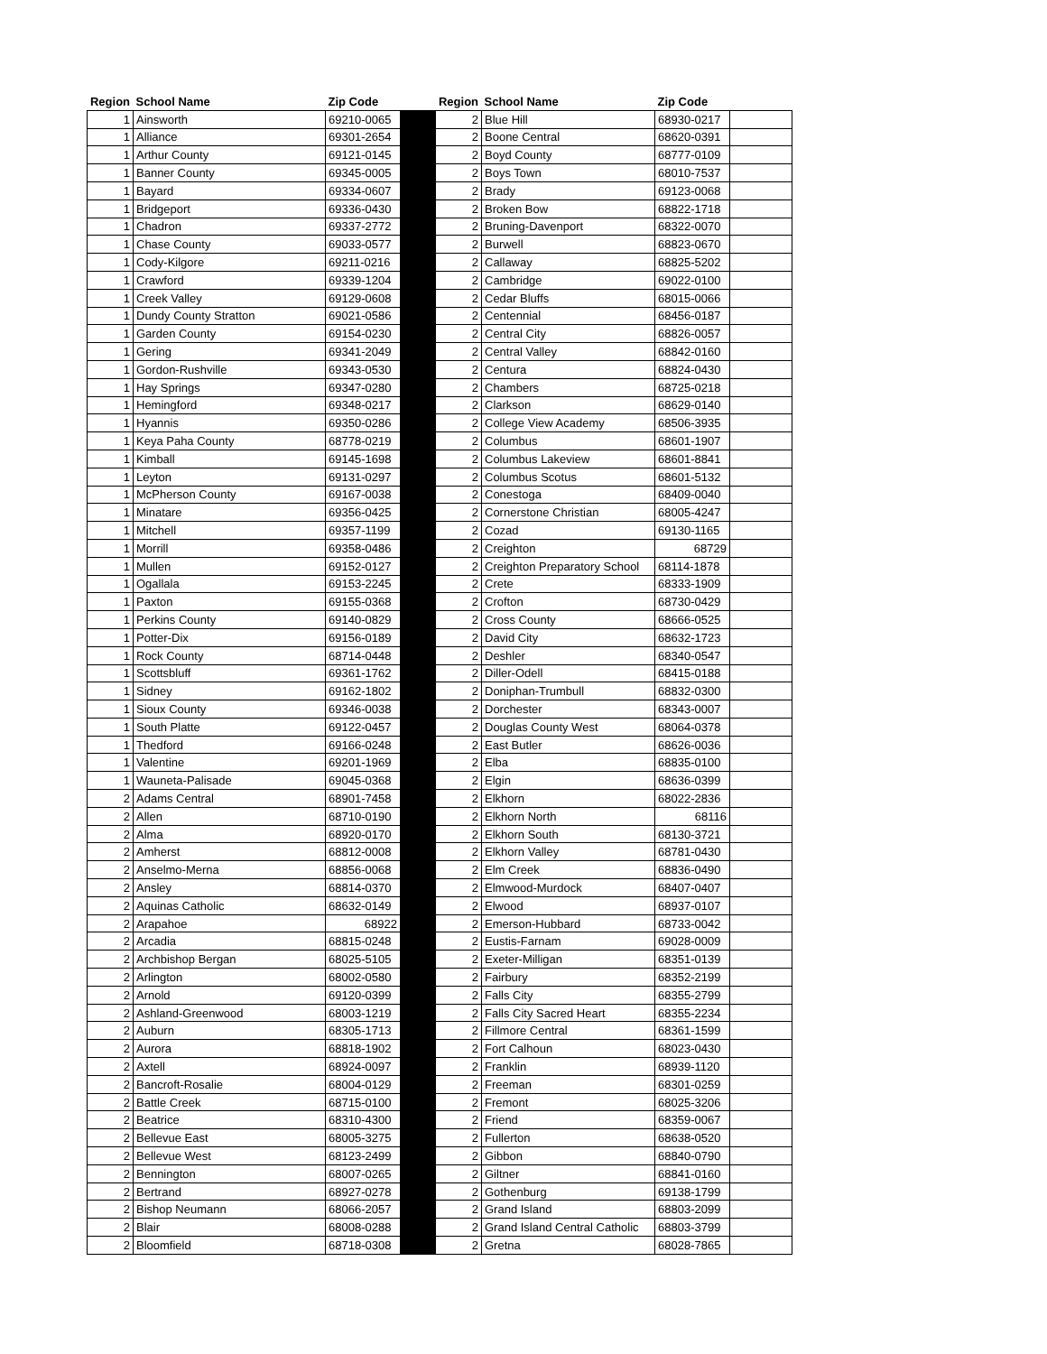| Region | School Name | Zip Code | | Region | School Name | Zip Code | |
| --- | --- | --- | --- | --- | --- | --- | --- |
| 1 | Ainsworth | 69210-0065 | | 2 | Blue Hill | 68930-0217 | |
| 1 | Alliance | 69301-2654 | | 2 | Boone Central | 68620-0391 | |
| 1 | Arthur County | 69121-0145 | | 2 | Boyd County | 68777-0109 | |
| 1 | Banner County | 69345-0005 | | 2 | Boys Town | 68010-7537 | |
| 1 | Bayard | 69334-0607 | | 2 | Brady | 69123-0068 | |
| 1 | Bridgeport | 69336-0430 | | 2 | Broken Bow | 68822-1718 | |
| 1 | Chadron | 69337-2772 | | 2 | Bruning-Davenport | 68322-0070 | |
| 1 | Chase County | 69033-0577 | | 2 | Burwell | 68823-0670 | |
| 1 | Cody-Kilgore | 69211-0216 | | 2 | Callaway | 68825-5202 | |
| 1 | Crawford | 69339-1204 | | 2 | Cambridge | 69022-0100 | |
| 1 | Creek Valley | 69129-0608 | | 2 | Cedar Bluffs | 68015-0066 | |
| 1 | Dundy County Stratton | 69021-0586 | | 2 | Centennial | 68456-0187 | |
| 1 | Garden County | 69154-0230 | | 2 | Central City | 68826-0057 | |
| 1 | Gering | 69341-2049 | | 2 | Central Valley | 68842-0160 | |
| 1 | Gordon-Rushville | 69343-0530 | | 2 | Centura | 68824-0430 | |
| 1 | Hay Springs | 69347-0280 | | 2 | Chambers | 68725-0218 | |
| 1 | Hemingford | 69348-0217 | | 2 | Clarkson | 68629-0140 | |
| 1 | Hyannis | 69350-0286 | | 2 | College View Academy | 68506-3935 | |
| 1 | Keya Paha County | 68778-0219 | | 2 | Columbus | 68601-1907 | |
| 1 | Kimball | 69145-1698 | | 2 | Columbus Lakeview | 68601-8841 | |
| 1 | Leyton | 69131-0297 | | 2 | Columbus Scotus | 68601-5132 | |
| 1 | McPherson County | 69167-0038 | | 2 | Conestoga | 68409-0040 | |
| 1 | Minatare | 69356-0425 | | 2 | Cornerstone Christian | 68005-4247 | |
| 1 | Mitchell | 69357-1199 | | 2 | Cozad | 69130-1165 | |
| 1 | Morrill | 69358-0486 | | 2 | Creighton | 68729 | |
| 1 | Mullen | 69152-0127 | | 2 | Creighton Preparatory School | 68114-1878 | |
| 1 | Ogallala | 69153-2245 | | 2 | Crete | 68333-1909 | |
| 1 | Paxton | 69155-0368 | | 2 | Crofton | 68730-0429 | |
| 1 | Perkins County | 69140-0829 | | 2 | Cross County | 68666-0525 | |
| 1 | Potter-Dix | 69156-0189 | | 2 | David City | 68632-1723 | |
| 1 | Rock County | 68714-0448 | | 2 | Deshler | 68340-0547 | |
| 1 | Scottsbluff | 69361-1762 | | 2 | Diller-Odell | 68415-0188 | |
| 1 | Sidney | 69162-1802 | | 2 | Doniphan-Trumbull | 68832-0300 | |
| 1 | Sioux County | 69346-0038 | | 2 | Dorchester | 68343-0007 | |
| 1 | South Platte | 69122-0457 | | 2 | Douglas County West | 68064-0378 | |
| 1 | Thedford | 69166-0248 | | 2 | East Butler | 68626-0036 | |
| 1 | Valentine | 69201-1969 | | 2 | Elba | 68835-0100 | |
| 1 | Wauneta-Palisade | 69045-0368 | | 2 | Elgin | 68636-0399 | |
| 2 | Adams Central | 68901-7458 | | 2 | Elkhorn | 68022-2836 | |
| 2 | Allen | 68710-0190 | | 2 | Elkhorn North | 68116 | |
| 2 | Alma | 68920-0170 | | 2 | Elkhorn South | 68130-3721 | |
| 2 | Amherst | 68812-0008 | | 2 | Elkhorn Valley | 68781-0430 | |
| 2 | Anselmo-Merna | 68856-0068 | | 2 | Elm Creek | 68836-0490 | |
| 2 | Ansley | 68814-0370 | | 2 | Elmwood-Murdock | 68407-0407 | |
| 2 | Aquinas Catholic | 68632-0149 | | 2 | Elwood | 68937-0107 | |
| 2 | Arapahoe | 68922 | | 2 | Emerson-Hubbard | 68733-0042 | |
| 2 | Arcadia | 68815-0248 | | 2 | Eustis-Farnam | 69028-0009 | |
| 2 | Archbishop Bergan | 68025-5105 | | 2 | Exeter-Milligan | 68351-0139 | |
| 2 | Arlington | 68002-0580 | | 2 | Fairbury | 68352-2199 | |
| 2 | Arnold | 69120-0399 | | 2 | Falls City | 68355-2799 | |
| 2 | Ashland-Greenwood | 68003-1219 | | 2 | Falls City Sacred Heart | 68355-2234 | |
| 2 | Auburn | 68305-1713 | | 2 | Fillmore Central | 68361-1599 | |
| 2 | Aurora | 68818-1902 | | 2 | Fort Calhoun | 68023-0430 | |
| 2 | Axtell | 68924-0097 | | 2 | Franklin | 68939-1120 | |
| 2 | Bancroft-Rosalie | 68004-0129 | | 2 | Freeman | 68301-0259 | |
| 2 | Battle Creek | 68715-0100 | | 2 | Fremont | 68025-3206 | |
| 2 | Beatrice | 68310-4300 | | 2 | Friend | 68359-0067 | |
| 2 | Bellevue East | 68005-3275 | | 2 | Fullerton | 68638-0520 | |
| 2 | Bellevue West | 68123-2499 | | 2 | Gibbon | 68840-0790 | |
| 2 | Bennington | 68007-0265 | | 2 | Giltner | 68841-0160 | |
| 2 | Bertrand | 68927-0278 | | 2 | Gothenburg | 69138-1799 | |
| 2 | Bishop Neumann | 68066-2057 | | 2 | Grand Island | 68803-2099 | |
| 2 | Blair | 68008-0288 | | 2 | Grand Island Central Catholic | 68803-3799 | |
| 2 | Bloomfield | 68718-0308 | | 2 | Gretna | 68028-7865 | |